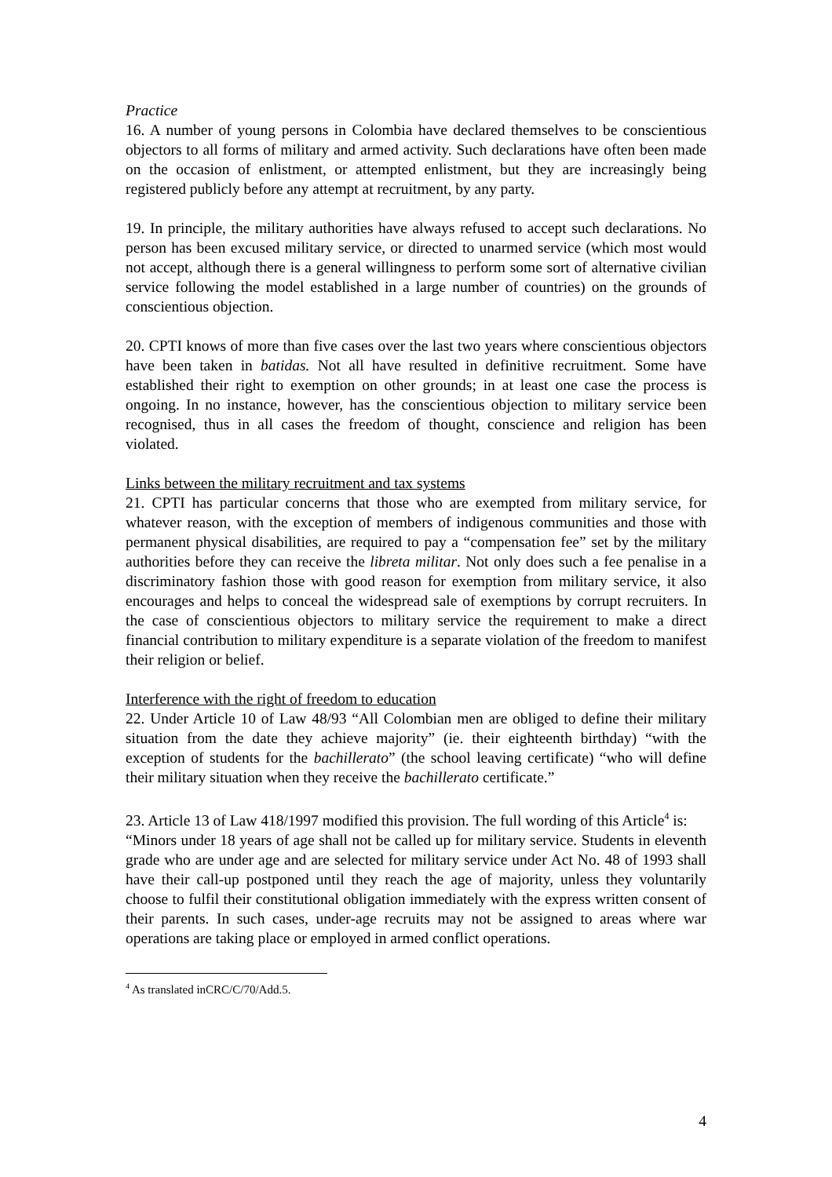Practice
16. A number of young persons in Colombia have declared themselves to be conscientious objectors to all forms of military and armed activity. Such declarations have often been made on the occasion of enlistment, or attempted enlistment, but they are increasingly being registered publicly before any attempt at recruitment, by any party.
19. In principle, the military authorities have always refused to accept such declarations. No person has been excused military service, or directed to unarmed service (which most would not accept, although there is a general willingness to perform some sort of alternative civilian service following the model established in a large number of countries) on the grounds of conscientious objection.
20. CPTI knows of more than five cases over the last two years where conscientious objectors have been taken in batidas. Not all have resulted in definitive recruitment. Some have established their right to exemption on other grounds; in at least one case the process is ongoing. In no instance, however, has the conscientious objection to military service been recognised, thus in all cases the freedom of thought, conscience and religion has been violated.
Links between the military recruitment and tax systems
21. CPTI has particular concerns that those who are exempted from military service, for whatever reason, with the exception of members of indigenous communities and those with permanent physical disabilities, are required to pay a “compensation fee” set by the military authorities before they can receive the libreta militar. Not only does such a fee penalise in a discriminatory fashion those with good reason for exemption from military service, it also encourages and helps to conceal the widespread sale of exemptions by corrupt recruiters. In the case of conscientious objectors to military service the requirement to make a direct financial contribution to military expenditure is a separate violation of the freedom to manifest their religion or belief.
Interference with the right of freedom to education
22. Under Article 10 of Law 48/93 “All Colombian men are obliged to define their military situation from the date they achieve majority” (ie. their eighteenth birthday) “with the exception of students for the bachillerato” (the school leaving certificate) “who will define their military situation when they receive the bachillerato certificate.”
23. Article 13 of Law 418/1997 modified this provision. The full wording of this Article<sup>4</sup> is:
“Minors under 18 years of age shall not be called up for military service. Students in eleventh grade who are under age and are selected for military service under Act No. 48 of 1993 shall have their call-up postponed until they reach the age of majority, unless they voluntarily choose to fulfil their constitutional obligation immediately with the express written consent of their parents. In such cases, under-age recruits may not be assigned to areas where war operations are taking place or employed in armed conflict operations.
<sup>4</sup> As translated inCRC/C/70/Add.5.
4